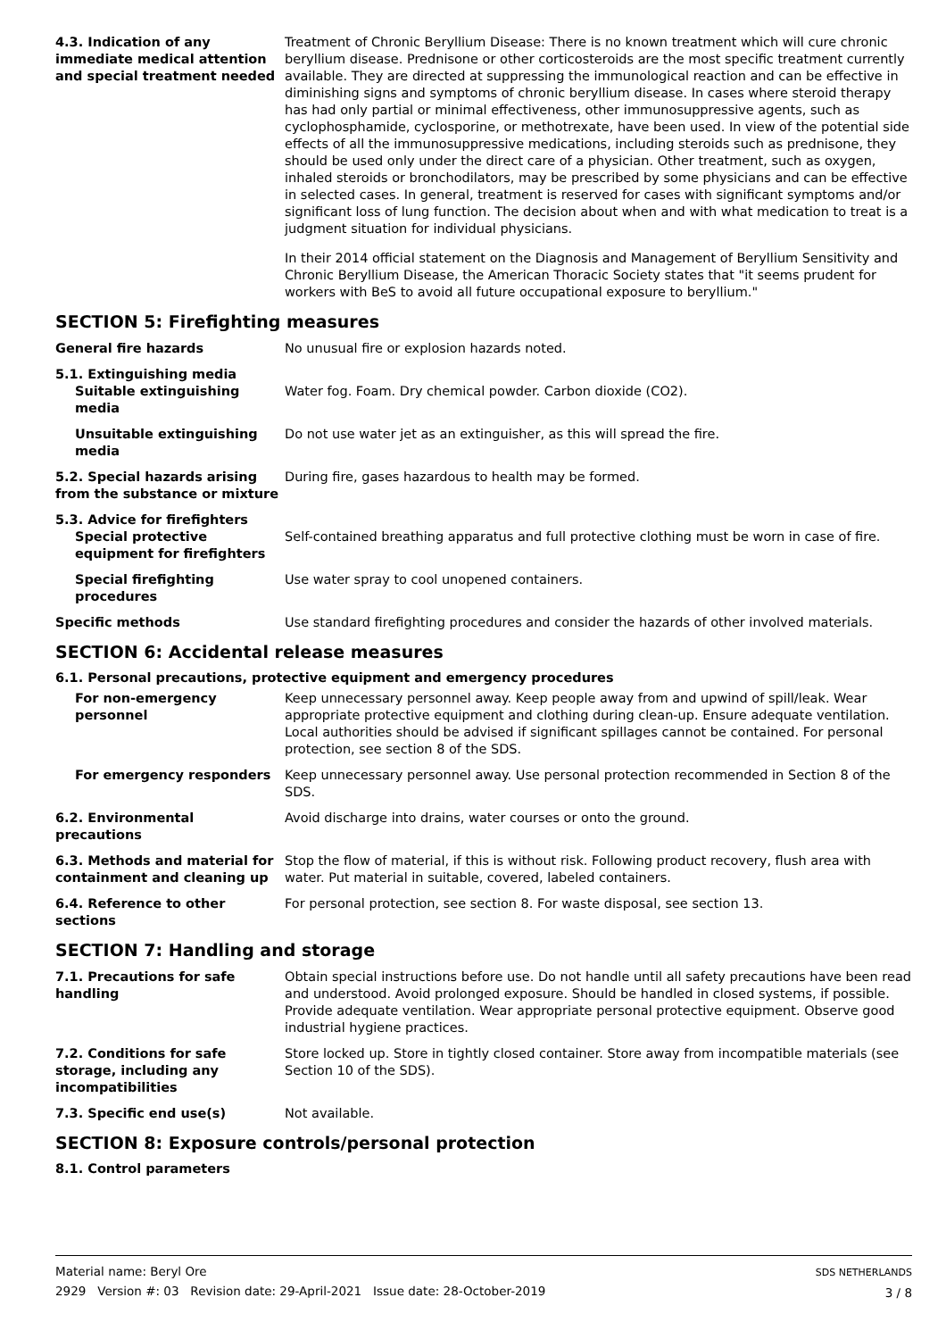4.3. Indication of any immediate medical attention and special treatment needed
Treatment of Chronic Beryllium Disease: There is no known treatment which will cure chronic beryllium disease. Prednisone or other corticosteroids are the most specific treatment currently available. They are directed at suppressing the immunological reaction and can be effective in diminishing signs and symptoms of chronic beryllium disease. In cases where steroid therapy has had only partial or minimal effectiveness, other immunosuppressive agents, such as cyclophosphamide, cyclosporine, or methotrexate, have been used. In view of the potential side effects of all the immunosuppressive medications, including steroids such as prednisone, they should be used only under the direct care of a physician. Other treatment, such as oxygen, inhaled steroids or bronchodilators, may be prescribed by some physicians and can be effective in selected cases. In general, treatment is reserved for cases with significant symptoms and/or significant loss of lung function. The decision about when and with what medication to treat is a judgment situation for individual physicians.
In their 2014 official statement on the Diagnosis and Management of Beryllium Sensitivity and Chronic Beryllium Disease, the American Thoracic Society states that "it seems prudent for workers with BeS to avoid all future occupational exposure to beryllium."
SECTION 5: Firefighting measures
General fire hazards No unusual fire or explosion hazards noted.
5.1. Extinguishing media
Suitable extinguishing media
Water fog. Foam. Dry chemical powder. Carbon dioxide (CO2).
Unsuitable extinguishing media
Do not use water jet as an extinguisher, as this will spread the fire.
5.2. Special hazards arising from the substance or mixture
During fire, gases hazardous to health may be formed.
5.3. Advice for firefighters
Special protective equipment for firefighters
Self-contained breathing apparatus and full protective clothing must be worn in case of fire.
Special firefighting procedures
Use water spray to cool unopened containers.
Specific methods Use standard firefighting procedures and consider the hazards of other involved materials.
SECTION 6: Accidental release measures
6.1. Personal precautions, protective equipment and emergency procedures
For non-emergency personnel Keep unnecessary personnel away. Keep people away from and upwind of spill/leak. Wear appropriate protective equipment and clothing during clean-up. Ensure adequate ventilation. Local authorities should be advised if significant spillages cannot be contained. For personal protection, see section 8 of the SDS.
For emergency responders Keep unnecessary personnel away. Use personal protection recommended in Section 8 of the SDS.
6.2. Environmental precautions
Avoid discharge into drains, water courses or onto the ground.
6.3. Methods and material for containment and cleaning up
Stop the flow of material, if this is without risk. Following product recovery, flush area with water. Put material in suitable, covered, labeled containers.
6.4. Reference to other sections
For personal protection, see section 8. For waste disposal, see section 13.
SECTION 7: Handling and storage
7.1. Precautions for safe handling
Obtain special instructions before use. Do not handle until all safety precautions have been read and understood. Avoid prolonged exposure. Should be handled in closed systems, if possible. Provide adequate ventilation. Wear appropriate personal protective equipment. Observe good industrial hygiene practices.
7.2. Conditions for safe storage, including any incompatibilities
Store locked up. Store in tightly closed container. Store away from incompatible materials (see Section 10 of the SDS).
7.3. Specific end use(s) Not available.
SECTION 8: Exposure controls/personal protection
8.1. Control parameters
Material name: Beryl Ore
2929 Version #: 03 Revision date: 29-April-2021 Issue date: 28-October-2019
SDS NETHERLANDS
3 / 8